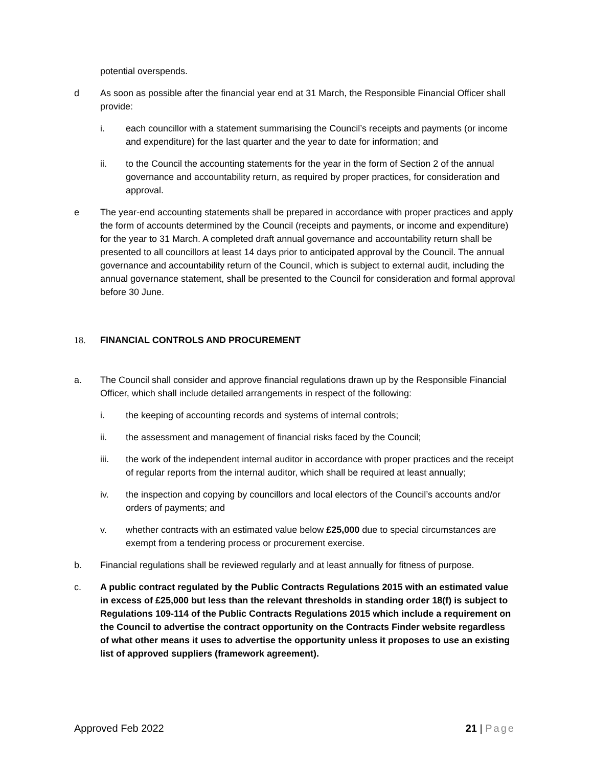potential overspends.
d As soon as possible after the financial year end at 31 March, the Responsible Financial Officer shall provide:
i. each councillor with a statement summarising the Council’s receipts and payments (or income and expenditure) for the last quarter and the year to date for information; and
ii. to the Council the accounting statements for the year in the form of Section 2 of the annual governance and accountability return, as required by proper practices, for consideration and approval.
e The year-end accounting statements shall be prepared in accordance with proper practices and apply the form of accounts determined by the Council (receipts and payments, or income and expenditure) for the year to 31 March. A completed draft annual governance and accountability return shall be presented to all councillors at least 14 days prior to anticipated approval by the Council. The annual governance and accountability return of the Council, which is subject to external audit, including the annual governance statement, shall be presented to the Council for consideration and formal approval before 30 June.
18. FINANCIAL CONTROLS AND PROCUREMENT
a. The Council shall consider and approve financial regulations drawn up by the Responsible Financial Officer, which shall include detailed arrangements in respect of the following:
i. the keeping of accounting records and systems of internal controls;
ii. the assessment and management of financial risks faced by the Council;
iii. the work of the independent internal auditor in accordance with proper practices and the receipt of regular reports from the internal auditor, which shall be required at least annually;
iv. the inspection and copying by councillors and local electors of the Council’s accounts and/or orders of payments; and
v. whether contracts with an estimated value below £25,000 due to special circumstances are exempt from a tendering process or procurement exercise.
b. Financial regulations shall be reviewed regularly and at least annually for fitness of purpose.
c. A public contract regulated by the Public Contracts Regulations 2015 with an estimated value in excess of £25,000 but less than the relevant thresholds in standing order 18(f) is subject to Regulations 109-114 of the Public Contracts Regulations 2015 which include a requirement on the Council to advertise the contract opportunity on the Contracts Finder website regardless of what other means it uses to advertise the opportunity unless it proposes to use an existing list of approved suppliers (framework agreement).
Approved Feb 2022 21 | Page